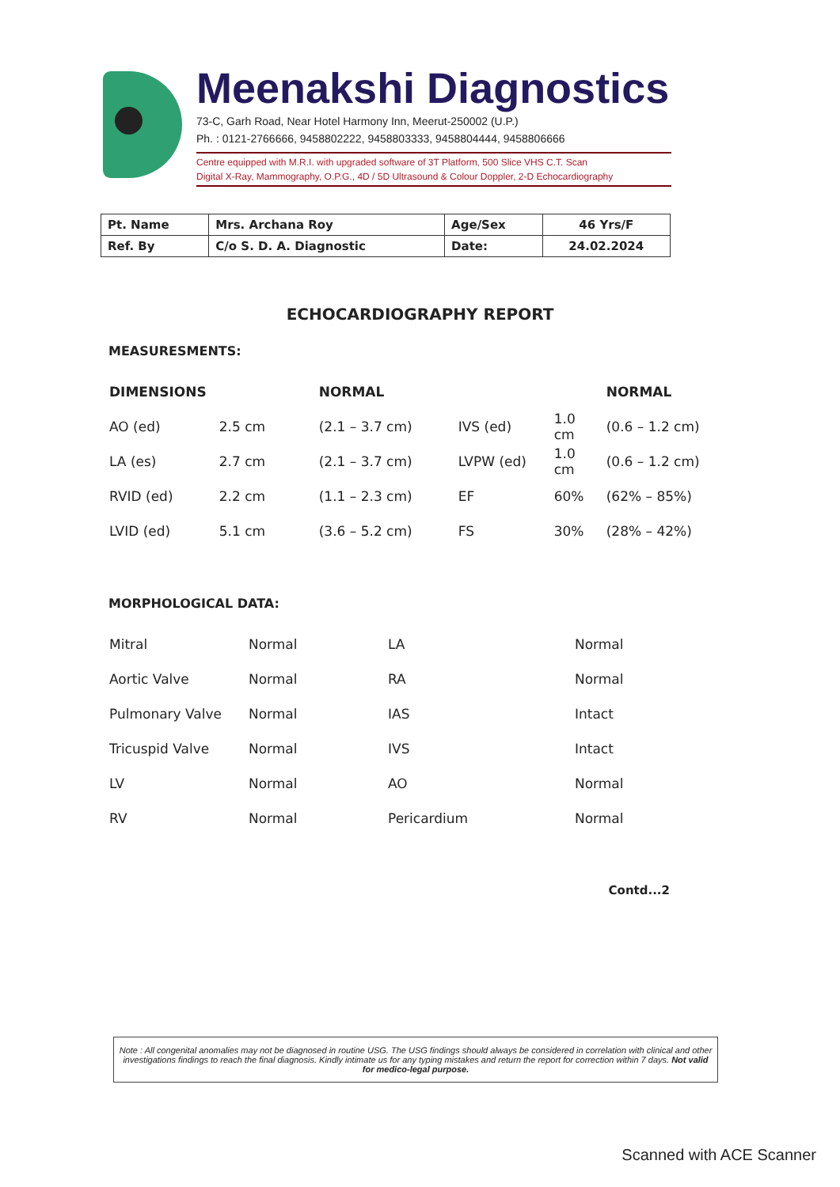Meenakshi Diagnostics
73-C, Garh Road, Near Hotel Harmony Inn, Meerut-250002 (U.P.)
Ph. : 0121-2766666, 9458802222, 9458803333, 9458804444, 9458806666
Centre equipped with M.R.I. with upgraded software of 3T Platform, 500 Slice VHS C.T. Scan
Digital X-Ray, Mammography, O.P.G., 4D / 5D Ultrasound & Colour Doppler, 2-D Echocardiography
| Pt. Name | Mrs. Archana Roy | Age/Sex | 46 Yrs/F |
| Ref. By | C/o S. D. A. Diagnostic | Date: | 24.02.2024 |
ECHOCARDIOGRAPHY REPORT
MEASURESMENTS:
| DIMENSIONS | | NORMAL | | | NORMAL |
| AO (ed) | 2.5 cm | (2.1 – 3.7 cm) | IVS (ed) | 1.0 cm | (0.6 – 1.2 cm) |
| LA (es) | 2.7 cm | (2.1 – 3.7 cm) | LVPW (ed) | 1.0 cm | (0.6 – 1.2 cm) |
| RVID (ed) | 2.2 cm | (1.1 – 2.3 cm) | EF | 60% | (62% – 85%) |
| LVID (ed) | 5.1 cm | (3.6 – 5.2 cm) | FS | 30% | (28% – 42%) |
MORPHOLOGICAL DATA:
| Mitral | Normal | LA | Normal |
| Aortic Valve | Normal | RA | Normal |
| Pulmonary Valve | Normal | IAS | Intact |
| Tricuspid Valve | Normal | IVS | Intact |
| LV | Normal | AO | Normal |
| RV | Normal | Pericardium | Normal |
Contd...2
Note : All congenital anomalies may not be diagnosed in routine USG. The USG findings should always be considered in correlation with clinical and other investigations findings to reach the final diagnosis. Kindly intimate us for any typing mistakes and return the report for correction within 7 days. Not valid for medico-legal purpose.
Scanned with ACE Scanner